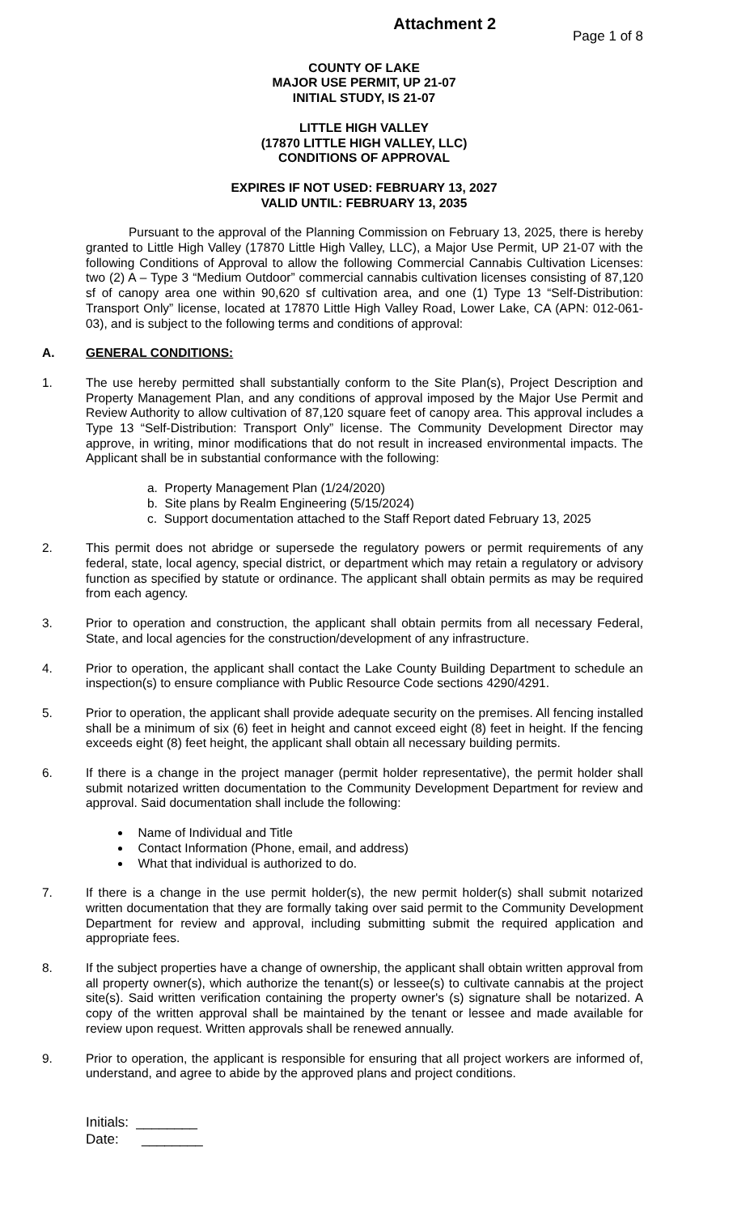Attachment 2
Page 1 of 8
COUNTY OF LAKE
MAJOR USE PERMIT, UP 21-07
INITIAL STUDY, IS 21-07
LITTLE HIGH VALLEY
(17870 LITTLE HIGH VALLEY, LLC)
CONDITIONS OF APPROVAL
EXPIRES IF NOT USED: FEBRUARY 13, 2027
VALID UNTIL: FEBRUARY 13, 2035
Pursuant to the approval of the Planning Commission on February 13, 2025, there is hereby granted to Little High Valley (17870 Little High Valley, LLC), a Major Use Permit, UP 21-07 with the following Conditions of Approval to allow the following Commercial Cannabis Cultivation Licenses: two (2) A – Type 3 “Medium Outdoor” commercial cannabis cultivation licenses consisting of 87,120 sf of canopy area one within 90,620 sf cultivation area, and one (1) Type 13 “Self-Distribution: Transport Only” license, located at 17870 Little High Valley Road, Lower Lake, CA (APN: 012-061-03), and is subject to the following terms and conditions of approval:
A. GENERAL CONDITIONS:
1. The use hereby permitted shall substantially conform to the Site Plan(s), Project Description and Property Management Plan, and any conditions of approval imposed by the Major Use Permit and Review Authority to allow cultivation of 87,120 square feet of canopy area. This approval includes a Type 13 “Self-Distribution: Transport Only” license. The Community Development Director may approve, in writing, minor modifications that do not result in increased environmental impacts. The Applicant shall be in substantial conformance with the following:
a. Property Management Plan (1/24/2020)
b. Site plans by Realm Engineering (5/15/2024)
c. Support documentation attached to the Staff Report dated February 13, 2025
2. This permit does not abridge or supersede the regulatory powers or permit requirements of any federal, state, local agency, special district, or department which may retain a regulatory or advisory function as specified by statute or ordinance. The applicant shall obtain permits as may be required from each agency.
3. Prior to operation and construction, the applicant shall obtain permits from all necessary Federal, State, and local agencies for the construction/development of any infrastructure.
4. Prior to operation, the applicant shall contact the Lake County Building Department to schedule an inspection(s) to ensure compliance with Public Resource Code sections 4290/4291.
5. Prior to operation, the applicant shall provide adequate security on the premises. All fencing installed shall be a minimum of six (6) feet in height and cannot exceed eight (8) feet in height. If the fencing exceeds eight (8) feet height, the applicant shall obtain all necessary building permits.
6. If there is a change in the project manager (permit holder representative), the permit holder shall submit notarized written documentation to the Community Development Department for review and approval. Said documentation shall include the following:
Name of Individual and Title
Contact Information (Phone, email, and address)
What that individual is authorized to do.
7. If there is a change in the use permit holder(s), the new permit holder(s) shall submit notarized written documentation that they are formally taking over said permit to the Community Development Department for review and approval, including submitting submit the required application and appropriate fees.
8. If the subject properties have a change of ownership, the applicant shall obtain written approval from all property owner(s), which authorize the tenant(s) or lessee(s) to cultivate cannabis at the project site(s). Said written verification containing the property owner's (s) signature shall be notarized. A copy of the written approval shall be maintained by the tenant or lessee and made available for review upon request. Written approvals shall be renewed annually.
9. Prior to operation, the applicant is responsible for ensuring that all project workers are informed of, understand, and agree to abide by the approved plans and project conditions.
Initials: ________
Date: ________